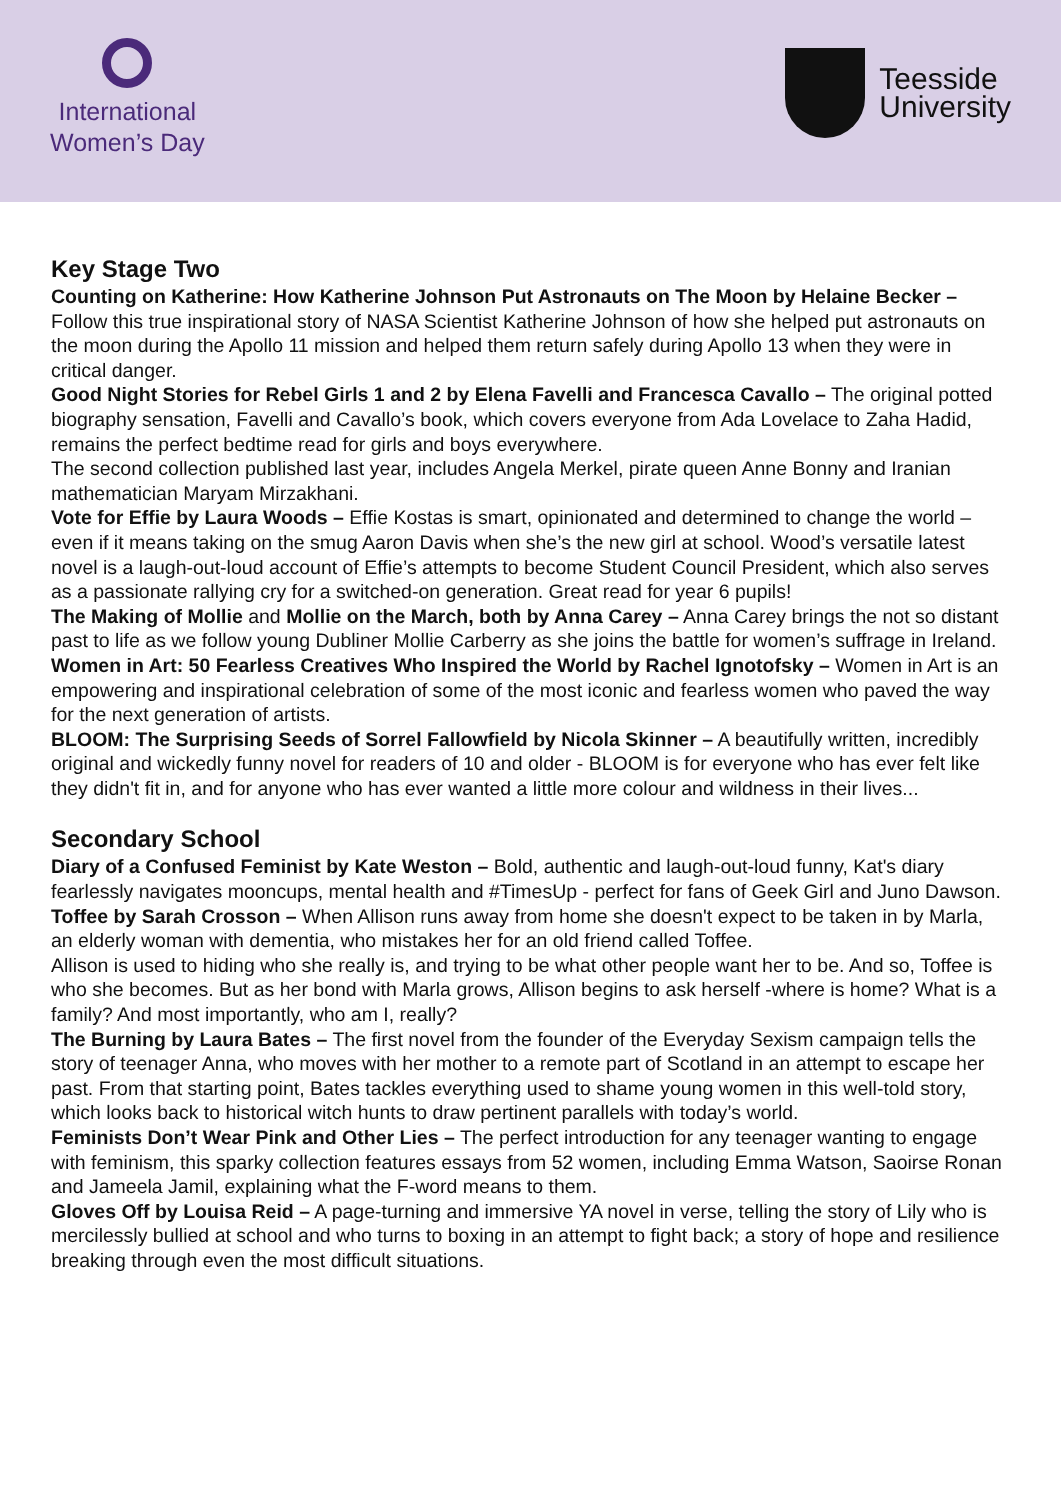International
Women’s Day
Teesside
University
Key Stage Two
Counting on Katherine: How Katherine Johnson Put Astronauts on The Moon by Helaine Becker – Follow this true inspirational story of NASA Scientist Katherine Johnson of how she helped put astronauts on the moon during the Apollo 11 mission and helped them return safely during Apollo 13 when they were in critical danger.
Good Night Stories for Rebel Girls 1 and 2 by Elena Favelli and Francesca Cavallo – The original potted biography sensation, Favelli and Cavallo’s book, which covers everyone from Ada Lovelace to Zaha Hadid, remains the perfect bedtime read for girls and boys everywhere.
The second collection published last year, includes Angela Merkel, pirate queen Anne Bonny and Iranian mathematician Maryam Mirzakhani.
Vote for Effie by Laura Woods – Effie Kostas is smart, opinionated and determined to change the world – even if it means taking on the smug Aaron Davis when she’s the new girl at school. Wood’s versatile latest novel is a laugh-out-loud account of Effie’s attempts to become Student Council President, which also serves as a passionate rallying cry for a switched-on generation. Great read for year 6 pupils!
The Making of Mollie and Mollie on the March, both by Anna Carey – Anna Carey brings the not so distant past to life as we follow young Dubliner Mollie Carberry as she joins the battle for women’s suffrage in Ireland.
Women in Art: 50 Fearless Creatives Who Inspired the World by Rachel Ignotofsky – Women in Art is an empowering and inspirational celebration of some of the most iconic and fearless women who paved the way for the next generation of artists.
BLOOM: The Surprising Seeds of Sorrel Fallowfield by Nicola Skinner – A beautifully written, incredibly original and wickedly funny novel for readers of 10 and older - BLOOM is for everyone who has ever felt like they didn't fit in, and for anyone who has ever wanted a little more colour and wildness in their lives...
Secondary School
Diary of a Confused Feminist by Kate Weston – Bold, authentic and laugh-out-loud funny, Kat's diary fearlessly navigates mooncups, mental health and #TimesUp - perfect for fans of Geek Girl and Juno Dawson.
Toffee by Sarah Crosson – When Allison runs away from home she doesn't expect to be taken in by Marla, an elderly woman with dementia, who mistakes her for an old friend called Toffee.
Allison is used to hiding who she really is, and trying to be what other people want her to be. And so, Toffee is who she becomes. But as her bond with Marla grows, Allison begins to ask herself -where is home? What is a family? And most importantly, who am I, really?
The Burning by Laura Bates – The first novel from the founder of the Everyday Sexism campaign tells the story of teenager Anna, who moves with her mother to a remote part of Scotland in an attempt to escape her past. From that starting point, Bates tackles everything used to shame young women in this well-told story, which looks back to historical witch hunts to draw pertinent parallels with today’s world.
Feminists Don’t Wear Pink and Other Lies – The perfect introduction for any teenager wanting to engage with feminism, this sparky collection features essays from 52 women, including Emma Watson, Saoirse Ronan and Jameela Jamil, explaining what the F-word means to them.
Gloves Off by Louisa Reid – A page-turning and immersive YA novel in verse, telling the story of Lily who is mercilessly bullied at school and who turns to boxing in an attempt to fight back; a story of hope and resilience breaking through even the most difficult situations.